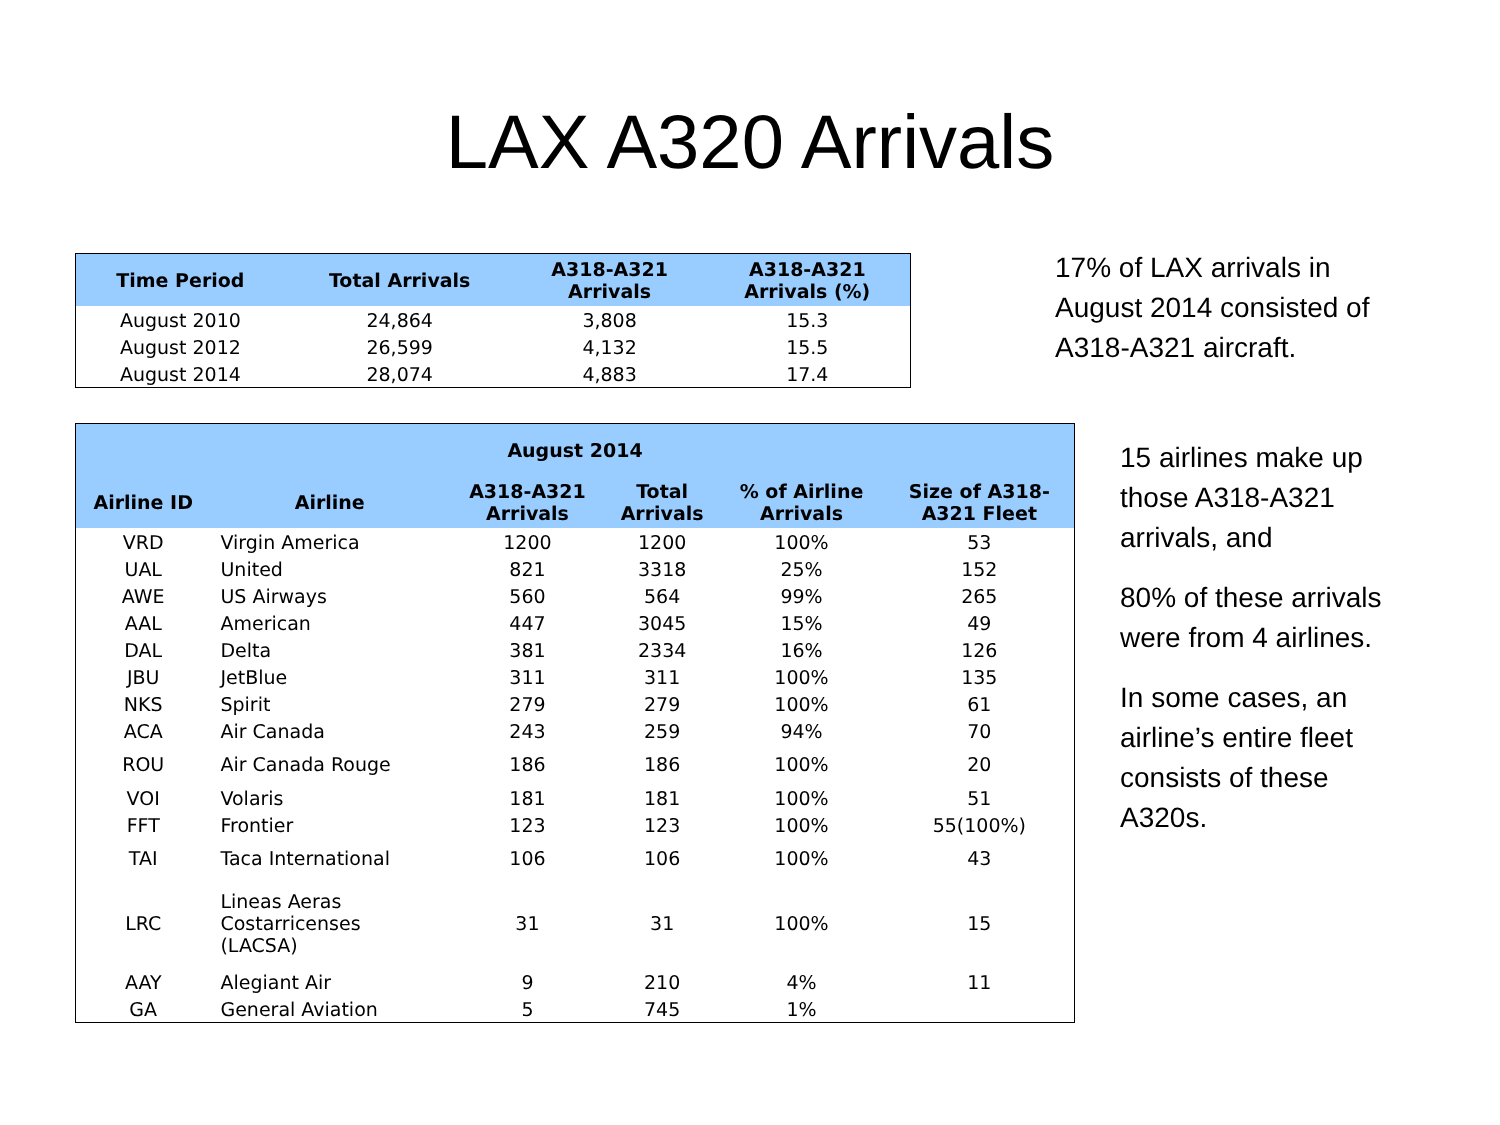LAX A320 Arrivals
| Time Period | Total Arrivals | A318-A321 Arrivals | A318-A321 Arrivals (%) |
| --- | --- | --- | --- |
| August 2010 | 24,864 | 3,808 | 15.3 |
| August 2012 | 26,599 | 4,132 | 15.5 |
| August 2014 | 28,074 | 4,883 | 17.4 |
| August 2014 | | | | | |
| --- | --- | --- | --- | --- | --- |
| Airline ID | Airline | A318-A321 Arrivals | Total Arrivals | % of Airline Arrivals | Size of A318- A321 Fleet |
| VRD | Virgin America | 1200 | 1200 | 100% | 53 |
| UAL | United | 821 | 3318 | 25% | 152 |
| AWE | US Airways | 560 | 564 | 99% | 265 |
| AAL | American | 447 | 3045 | 15% | 49 |
| DAL | Delta | 381 | 2334 | 16% | 126 |
| JBU | JetBlue | 311 | 311 | 100% | 135 |
| NKS | Spirit | 279 | 279 | 100% | 61 |
| ACA | Air Canada | 243 | 259 | 94% | 70 |
| ROU | Air Canada Rouge | 186 | 186 | 100% | 20 |
| VOI | Volaris | 181 | 181 | 100% | 51 |
| FFT | Frontier | 123 | 123 | 100% | 55(100%) |
| TAI | Taca International | 106 | 106 | 100% | 43 |
| LRC | Lineas Aeras Costarricenses (LACSA) | 31 | 31 | 100% | 15 |
| AAY | Alegiant Air | 9 | 210 | 4% | 11 |
| GA | General Aviation | 5 | 745 | 1% | |
17% of LAX arrivals in
August 2014 consisted of
A318-A321 aircraft.
15 airlines make up
those A318-A321
arrivals, and
80% of these arrivals
were from 4 airlines.
In some cases, an
airline’s entire fleet
consists of these
A320s.